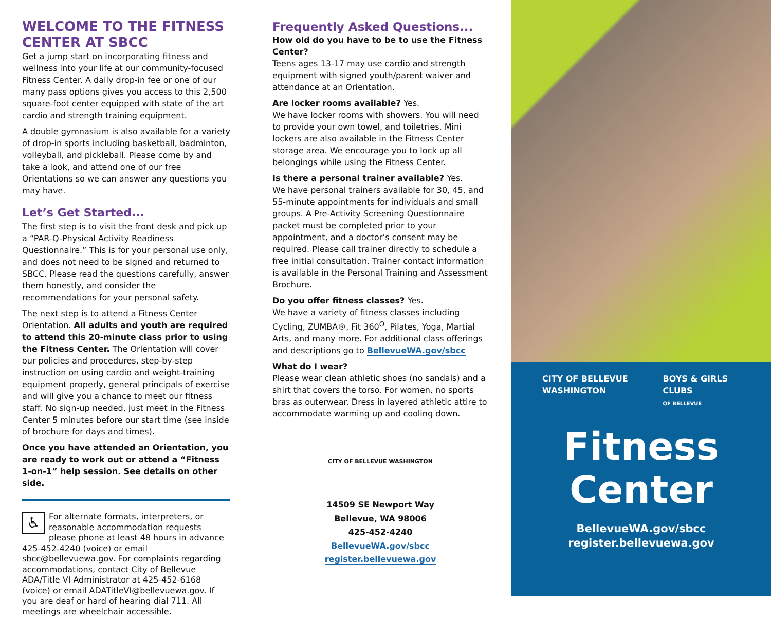WELCOME TO THE FITNESS CENTER AT SBCC
Get a jump start on incorporating fitness and wellness into your life at our community-focused Fitness Center. A daily drop-in fee or one of our many pass options gives you access to this 2,500 square-foot center equipped with state of the art cardio and strength training equipment.
A double gymnasium is also available for a variety of drop-in sports including basketball, badminton, volleyball, and pickleball. Please come by and take a look, and attend one of our free Orientations so we can answer any questions you may have.
Let’s Get Started...
The first step is to visit the front desk and pick up a “PAR-Q-Physical Activity Readiness Questionnaire.” This is for your personal use only, and does not need to be signed and returned to SBCC. Please read the questions carefully, answer them honestly, and consider the recommendations for your personal safety.
The next step is to attend a Fitness Center Orientation. All adults and youth are required to attend this 20-minute class prior to using the Fitness Center. The Orientation will cover our policies and procedures, step-by-step instruction on using cardio and weight-training equipment properly, general principals of exercise and will give you a chance to meet our fitness staff. No sign-up needed, just meet in the Fitness Center 5 minutes before our start time (see inside of brochure for days and times).
Once you have attended an Orientation, you are ready to work out or attend a “Fitness 1-on-1” help session. See details on other side.
♿ For alternate formats, interpreters, or reasonable accommodation requests please phone at least 48 hours in advance 425-452-4240 (voice) or email sbcc@bellevuewa.gov. For complaints regarding accommodations, contact City of Bellevue ADA/Title VI Administrator at 425-452-6168 (voice) or email ADATitleVI@bellevuewa.gov. If you are deaf or hard of hearing dial 711. All meetings are wheelchair accessible.
Frequently Asked Questions...
How old do you have to be to use the Fitness Center?
Teens ages 13-17 may use cardio and strength equipment with signed youth/parent waiver and attendance at an Orientation.
Are locker rooms available? Yes.
We have locker rooms with showers. You will need to provide your own towel, and toiletries. Mini lockers are also available in the Fitness Center storage area. We encourage you to lock up all belongings while using the Fitness Center.
Is there a personal trainer available? Yes.
We have personal trainers available for 30, 45, and 55-minute appointments for individuals and small groups. A Pre-Activity Screening Questionnaire packet must be completed prior to your appointment, and a doctor’s consent may be required. Please call trainer directly to schedule a free initial consultation. Trainer contact information is available in the Personal Training and Assessment Brochure.
Do you offer fitness classes? Yes.
We have a variety of fitness classes including Cycling, ZUMBA®, Fit 360<sup>O</sup>, Pilates, Yoga, Martial Arts, and many more. For additional class offerings and descriptions go to BellevueWA.gov/sbcc
What do I wear?
Please wear clean athletic shoes (no sandals) and a shirt that covers the torso. For women, no sports bras as outerwear. Dress in layered athletic attire to accommodate warming up and cooling down.
CITY OF BELLEVUE WASHINGTON
14509 SE Newport Way
Bellevue, WA 98006
425-452-4240
BellevueWA.gov/sbcc
register.bellevuewa.gov
CITY OF BELLEVUE WASHINGTON BOYS & GIRLS CLUBS
OF BELLEVUE
Fitness
Center
BellevueWA.gov/sbcc
register.bellevuewa.gov